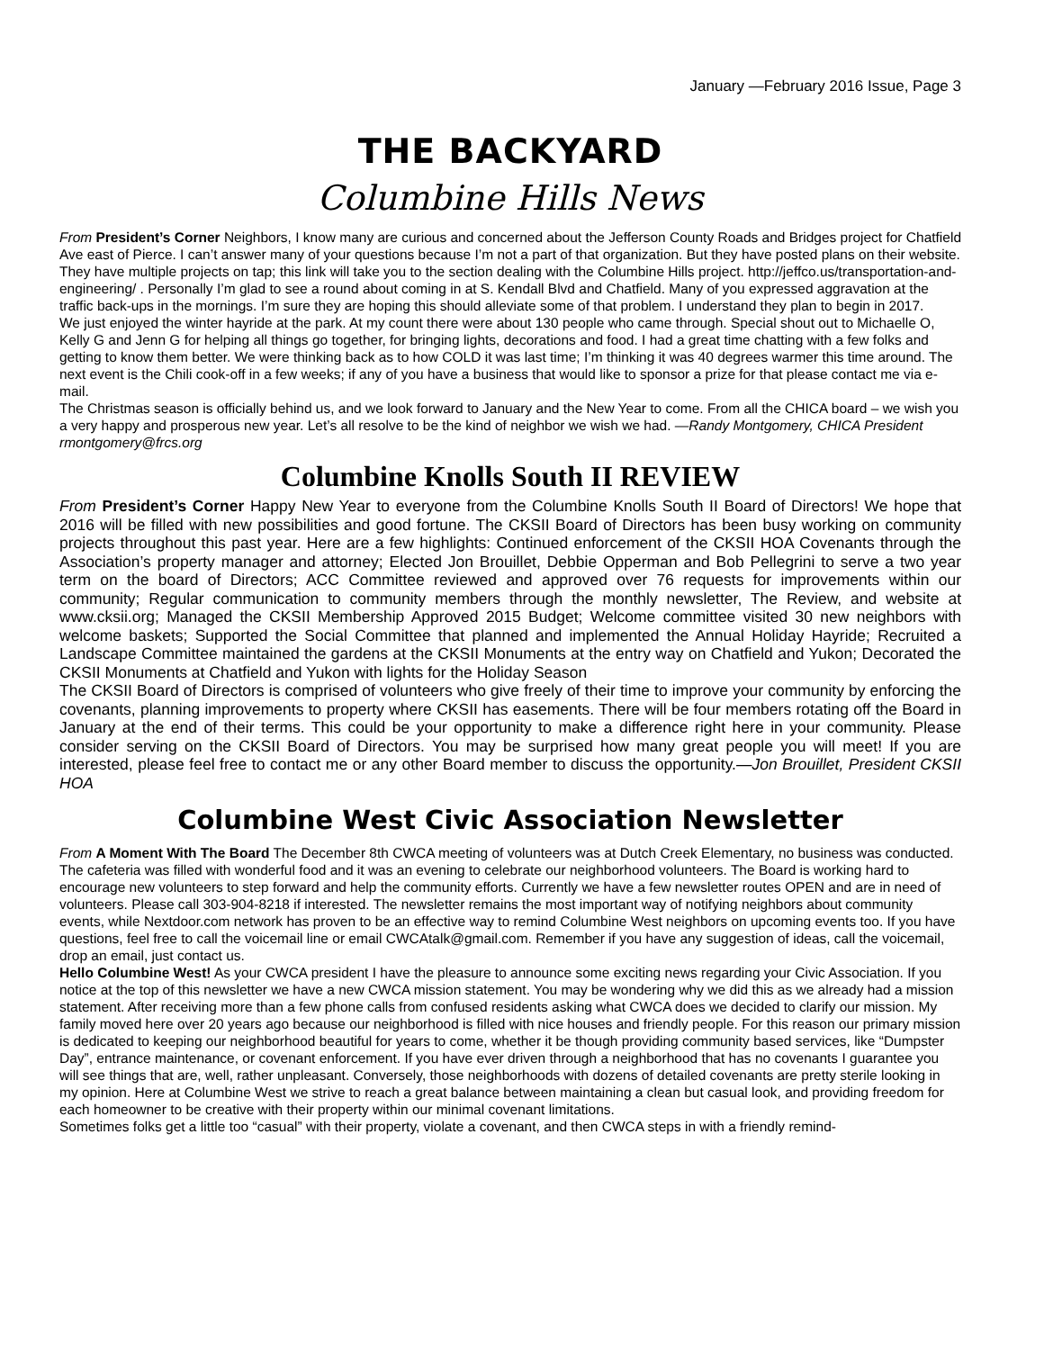January —February 2016 Issue, Page 3
THE BACKYARD
Columbine Hills News
From President’s Corner Neighbors, I know many are curious and concerned about the Jefferson County Roads and Bridges project for Chatfield Ave east of Pierce. I can’t answer many of your questions because I’m not a part of that organization. But they have posted plans on their website.
They have multiple projects on tap; this link will take you to the section dealing with the Columbine Hills project. http://jeffco.us/transportation-and-engineering/ . Personally I’m glad to see a round about coming in at S. Kendall Blvd and Chatfield. Many of you expressed aggravation at the traffic back-ups in the mornings. I’m sure they are hoping this should alleviate some of that problem. I understand they plan to begin in 2017.
We just enjoyed the winter hayride at the park. At my count there were about 130 people who came through. Special shout out to Michaelle O, Kelly G and Jenn G for helping all things go together, for bringing lights, decorations and food. I had a great time chatting with a few folks and getting to know them better. We were thinking back as to how COLD it was last time; I’m thinking it was 40 degrees warmer this time around. The next event is the Chili cook-off in a few weeks; if any of you have a business that would like to sponsor a prize for that please contact me via e-mail.
The Christmas season is officially behind us, and we look forward to January and the New Year to come. From all the CHICA board – we wish you a very happy and prosperous new year. Let’s all resolve to be the kind of neighbor we wish we had. —Randy Montgomery, CHICA President rmontgomery@frcs.org
Columbine Knolls South II REVIEW
From President’s Corner Happy New Year to everyone from the Columbine Knolls South II Board of Directors! We hope that 2016 will be filled with new possibilities and good fortune. The CKSII Board of Directors has been busy working on community projects throughout this past year. Here are a few highlights: Continued enforcement of the CKSII HOA Covenants through the Association’s property manager and attorney; Elected Jon Brouillet, Debbie Opperman and Bob Pellegrini to serve a two year term on the board of Directors; ACC Committee reviewed and approved over 76 requests for improvements within our community; Regular communication to community members through the monthly newsletter, The Review, and website at www.cksii.org; Managed the CKSII Membership Approved 2015 Budget; Welcome committee visited 30 new neighbors with welcome baskets; Supported the Social Committee that planned and implemented the Annual Holiday Hayride; Recruited a Landscape Committee maintained the gardens at the CKSII Monuments at the entry way on Chatfield and Yukon; Decorated the CKSII Monuments at Chatfield and Yukon with lights for the Holiday Season
The CKSII Board of Directors is comprised of volunteers who give freely of their time to improve your community by enforcing the covenants, planning improvements to property where CKSII has easements. There will be four members rotating off the Board in January at the end of their terms. This could be your opportunity to make a difference right here in your community. Please consider serving on the CKSII Board of Directors. You may be surprised how many great people you will meet! If you are interested, please feel free to contact me or any other Board member to discuss the opportunity.—Jon Brouillet, President CKSII HOA
Columbine West Civic Association Newsletter
From A Moment With The Board The December 8th CWCA meeting of volunteers was at Dutch Creek Elementary, no business was conducted. The cafeteria was filled with wonderful food and it was an evening to celebrate our neighborhood volunteers. The Board is working hard to encourage new volunteers to step forward and help the community efforts. Currently we have a few newsletter routes OPEN and are in need of volunteers. Please call 303-904-8218 if interested. The newsletter remains the most important way of notifying neighbors about community events, while Nextdoor.com network has proven to be an effective way to remind Columbine West neighbors on upcoming events too. If you have questions, feel free to call the voicemail line or email CWCAtalk@gmail.com. Remember if you have any suggestion of ideas, call the voicemail, drop an email, just contact us.
Hello Columbine West! As your CWCA president I have the pleasure to announce some exciting news regarding your Civic Association. If you notice at the top of this newsletter we have a new CWCA mission statement. You may be wondering why we did this as we already had a mission statement. After receiving more than a few phone calls from confused residents asking what CWCA does we decided to clarify our mission. My family moved here over 20 years ago because our neighborhood is filled with nice houses and friendly people. For this reason our primary mission is dedicated to keeping our neighborhood beautiful for years to come, whether it be though providing community based services, like “Dumpster Day”, entrance maintenance, or covenant enforcement. If you have ever driven through a neighborhood that has no covenants I guarantee you will see things that are, well, rather unpleasant. Conversely, those neighborhoods with dozens of detailed covenants are pretty sterile looking in my opinion. Here at Columbine West we strive to reach a great balance between maintaining a clean but casual look, and providing freedom for each homeowner to be creative with their property within our minimal covenant limitations.
Sometimes folks get a little too “casual” with their property, violate a covenant, and then CWCA steps in with a friendly remind-